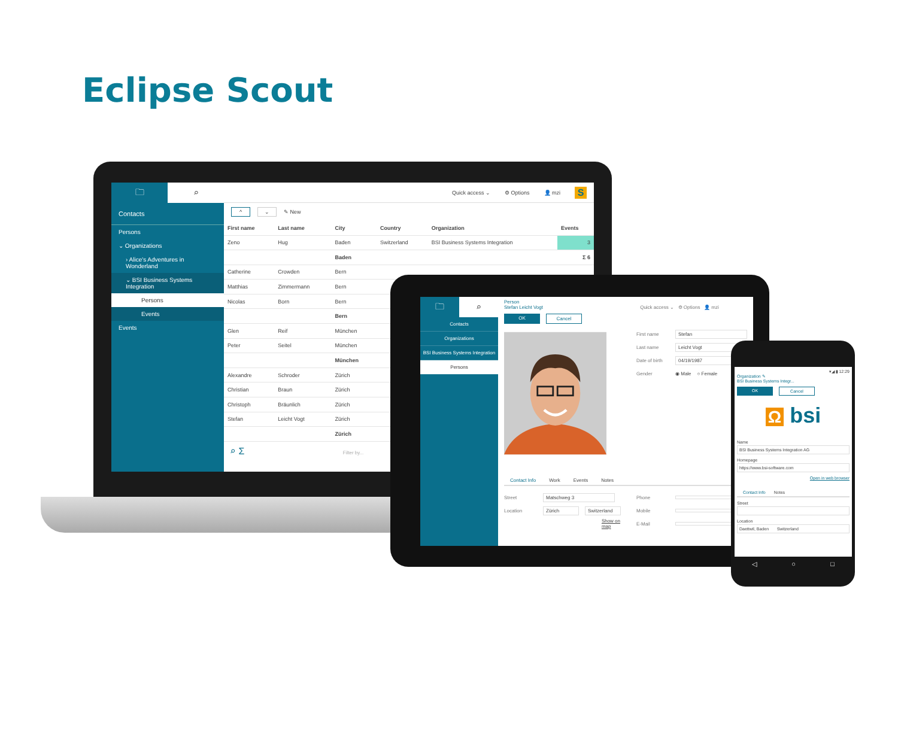Eclipse Scout
🗀 ⌕
Contacts
Persons
⌄ Organizations
› Alice's Adventures in Wonderland
⌄ BSI Business Systems Integration
Persons
Events
Events
Quick access ⌄ ⚙ Options 👤 mzi S
^ ⌄ ✎ New
| First name | Last name | City | Country | Organization | Events |
| --- | --- | --- | --- | --- | --- |
| Zeno | Hug | Baden | Switzerland | BSI Business Systems Integration | 3 |
| | | Baden | | | Σ 6 |
| Catherine | Crowden | Bern | | | |
| Matthias | Zimmermann | Bern | | | |
| Nicolas | Born | Bern | | | |
| | | Bern | | | |
| Glen | Reif | München | | | |
| Peter | Seitel | München | | | |
| | | München | | | |
| Alexandre | Schroder | Zürich | | | |
| Christian | Braun | Zürich | | | |
| Christoph | Bräunlich | Zürich | | | |
| Stefan | Leicht Vogt | Zürich | | | |
| | | Zürich | | | |
⌕ Σ Filter by...
🗀 ⌕
Contacts
Organizations
BSI Business Systems Integration
Persons
Person
Stefan Leicht Vogt Quick access ⌄ ⚙ Options 👤 mzi
OK Cancel
First name Stefan
Last name Leicht Vogt
Date of birth 04/19/1987
Gender ◉ Male ○ Female
Contact Info Work Events Notes
Street Matschweg 3
Location Zürich Switzerland
Show on map
Phone
Mobile
E-Mail
▾◢ ▮ 12:29
Organization ✎
BSI Business Systems Integr...
OK Cancel
Ω bsi
Name
BSI Business Systems Integration AG
Homepage
https://www.bsi-software.com
Open in web browser
Contact Info Notes
Street
Location
Daettwil, Baden Switzerland
◁ ○ □